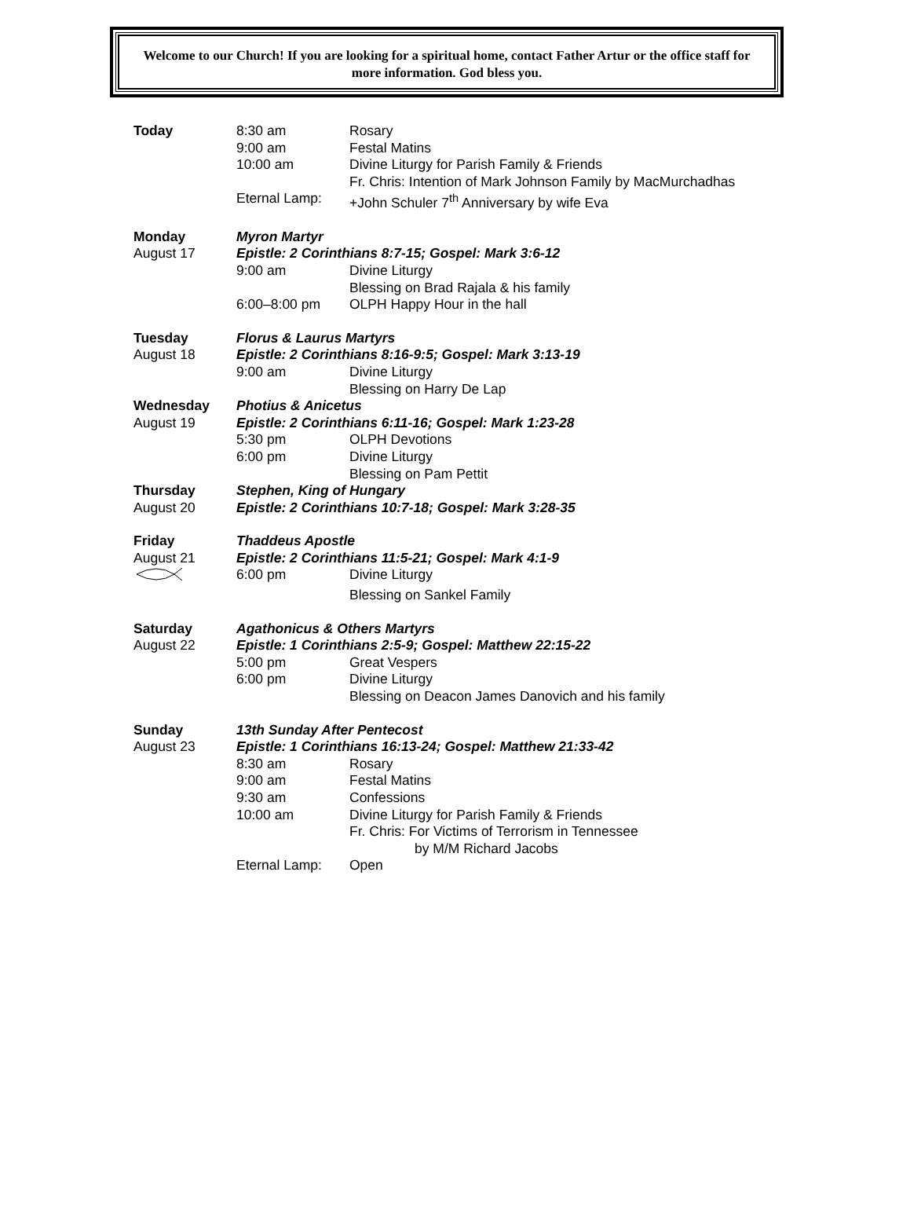Welcome to our Church! If you are looking for a spiritual home, contact Father Artur or the office staff for more information. God bless you.
| Today | 8:30 am | Rosary |
| | 9:00 am | Festal Matins |
| | 10:00 am | Divine Liturgy for Parish Family & Friends |
| | | Fr. Chris: Intention of Mark Johnson Family by MacMurchadhas |
| | Eternal Lamp: | +John Schuler 7<sup>th</sup> Anniversary by wife Eva |
| Monday | Myron Martyr | |
| August 17 | Epistle: 2 Corinthians 8:7-15; Gospel: Mark 3:6-12 | |
| | 9:00 am | Divine Liturgy |
| | | Blessing on Brad Rajala & his family |
| | 6:00–8:00 pm | OLPH Happy Hour in the hall |
| Tuesday | Florus & Laurus Martyrs | |
| August 18 | Epistle: 2 Corinthians 8:16-9:5; Gospel: Mark 3:13-19 | |
| | 9:00 am | Divine Liturgy |
| | | Blessing on Harry De Lap |
| Wednesday | Photius & Anicetus | |
| August 19 | Epistle: 2 Corinthians 6:11-16; Gospel: Mark 1:23-28 | |
| | 5:30 pm | OLPH Devotions |
| | 6:00 pm | Divine Liturgy |
| | | Blessing on Pam Pettit |
| Thursday | Stephen, King of Hungary | |
| August 20 | Epistle: 2 Corinthians 10:7-18; Gospel: Mark 3:28-35 | |
| Friday | Thaddeus Apostle | |
| August 21 | Epistle: 2 Corinthians 11:5-21; Gospel: Mark 4:1-9 | |
| | 6:00 pm | Divine Liturgy |
| | | Blessing on Sankel Family |
| Saturday | Agathonicus & Others Martyrs | |
| August 22 | Epistle: 1 Corinthians 2:5-9; Gospel: Matthew 22:15-22 | |
| | 5:00 pm | Great Vespers |
| | 6:00 pm | Divine Liturgy |
| | | Blessing on Deacon James Danovich and his family |
| Sunday | 13th Sunday After Pentecost | |
| August 23 | Epistle: 1 Corinthians 16:13-24; Gospel: Matthew 21:33-42 | |
| | 8:30 am | Rosary |
| | 9:00 am | Festal Matins |
| | 9:30 am | Confessions |
| | 10:00 am | Divine Liturgy for Parish Family & Friends |
| | | Fr. Chris: For Victims of Terrorism in Tennessee |
| | | by M/M Richard Jacobs |
| | Eternal Lamp: | Open |